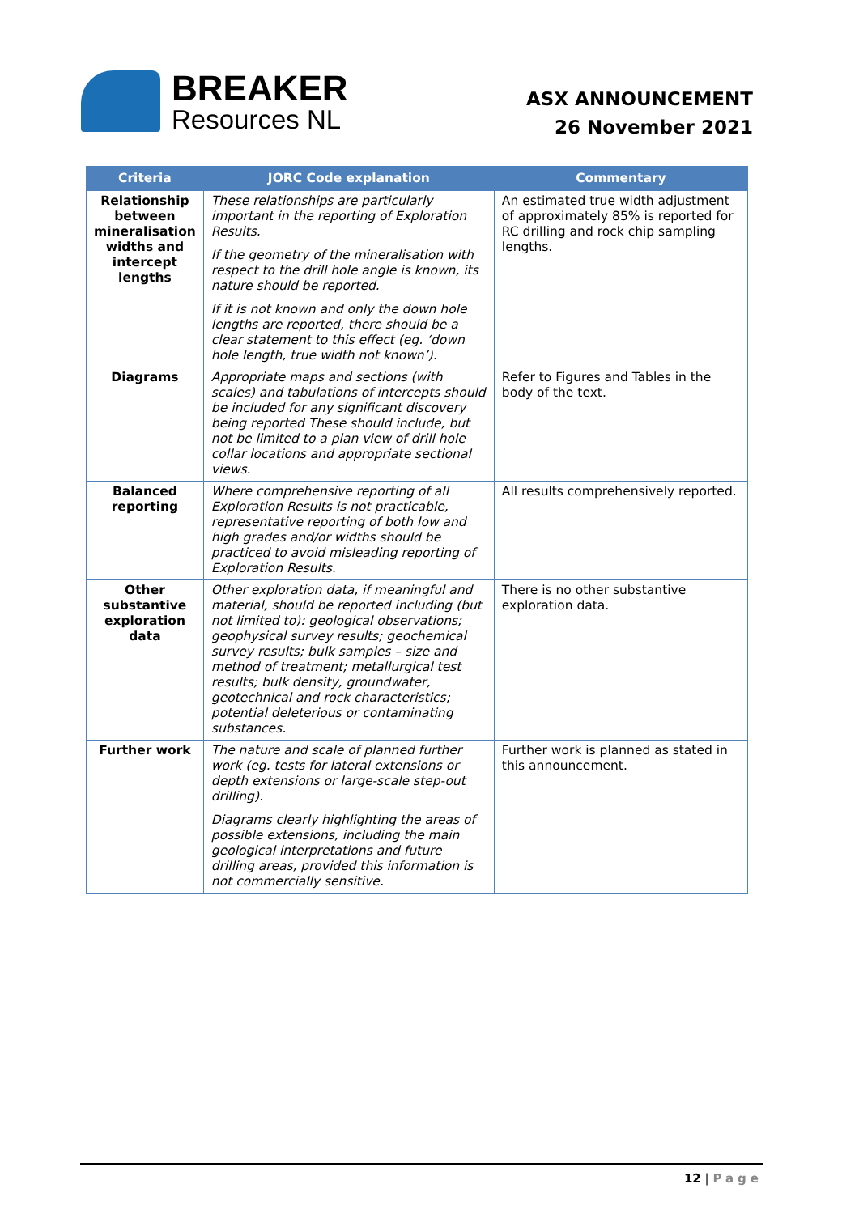BREAKER
Resources NL
ASX ANNOUNCEMENT
26 November 2021
| Criteria | JORC Code explanation | Commentary |
| --- | --- | --- |
| Relationship between mineralisation widths and intercept lengths | These relationships are particularly important in the reporting of Exploration Results. If the geometry of the mineralisation with respect to the drill hole angle is known, its nature should be reported. If it is not known and only the down hole lengths are reported, there should be a clear statement to this effect (eg. ‘down hole length, true width not known’). | An estimated true width adjustment of approximately 85% is reported for RC drilling and rock chip sampling lengths. |
| Diagrams | Appropriate maps and sections (with scales) and tabulations of intercepts should be included for any significant discovery being reported These should include, but not be limited to a plan view of drill hole collar locations and appropriate sectional views. | Refer to Figures and Tables in the body of the text. |
| Balanced reporting | Where comprehensive reporting of all Exploration Results is not practicable, representative reporting of both low and high grades and/or widths should be practiced to avoid misleading reporting of Exploration Results. | All results comprehensively reported. |
| Other substantive exploration data | Other exploration data, if meaningful and material, should be reported including (but not limited to): geological observations; geophysical survey results; geochemical survey results; bulk samples – size and method of treatment; metallurgical test results; bulk density, groundwater, geotechnical and rock characteristics; potential deleterious or contaminating substances. | There is no other substantive exploration data. |
| Further work | The nature and scale of planned further work (eg. tests for lateral extensions or depth extensions or large-scale step-out drilling). Diagrams clearly highlighting the areas of possible extensions, including the main geological interpretations and future drilling areas, provided this information is not commercially sensitive. | Further work is planned as stated in this announcement. |
12 | Page